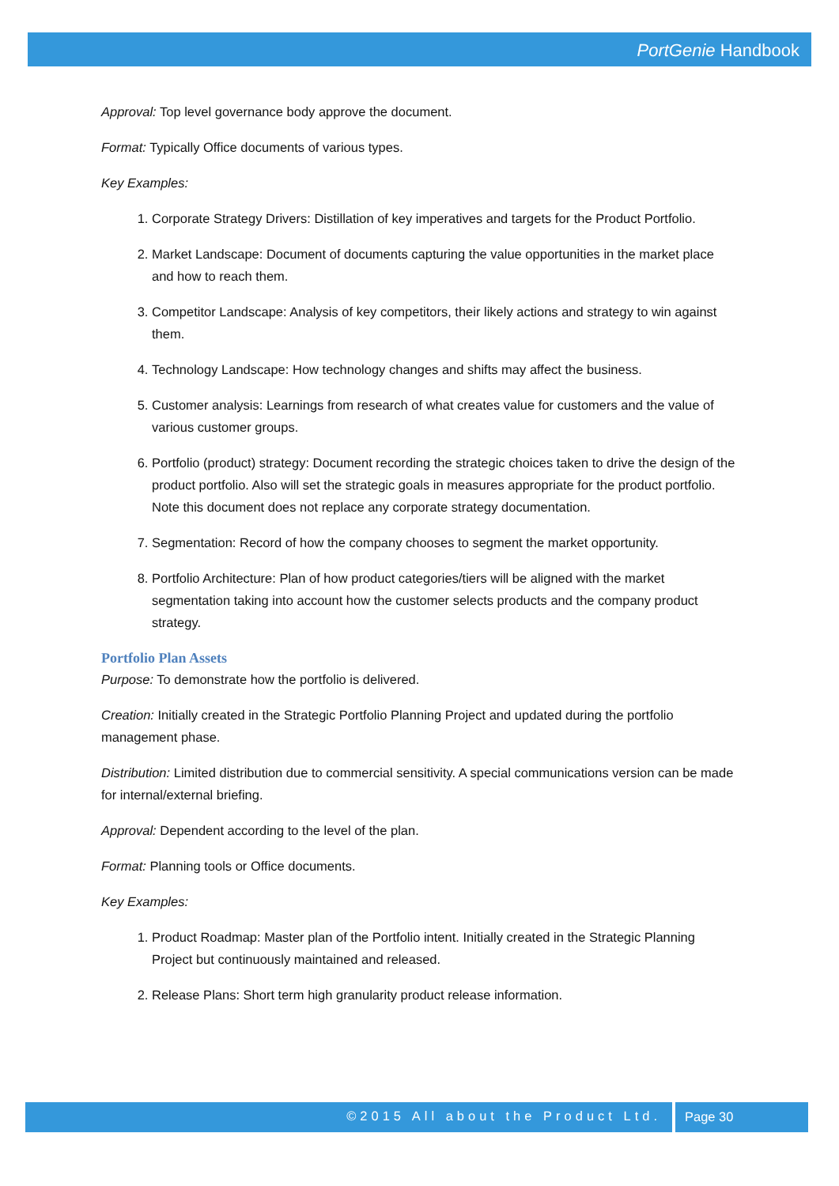PortGenie Handbook
Approval: Top level governance body approve the document.
Format: Typically Office documents of various types.
Key Examples:
1. Corporate Strategy Drivers: Distillation of key imperatives and targets for the Product Portfolio.
2. Market Landscape: Document of documents capturing the value opportunities in the market place and how to reach them.
3. Competitor Landscape: Analysis of key competitors, their likely actions and strategy to win against them.
4. Technology Landscape: How technology changes and shifts may affect the business.
5. Customer analysis: Learnings from research of what creates value for customers and the value of various customer groups.
6. Portfolio (product) strategy: Document recording the strategic choices taken to drive the design of the product portfolio. Also will set the strategic goals in measures appropriate for the product portfolio. Note this document does not replace any corporate strategy documentation.
7. Segmentation: Record of how the company chooses to segment the market opportunity.
8. Portfolio Architecture: Plan of how product categories/tiers will be aligned with the market segmentation taking into account how the customer selects products and the company product strategy.
Portfolio Plan Assets
Purpose: To demonstrate how the portfolio is delivered.
Creation: Initially created in the Strategic Portfolio Planning Project and updated during the portfolio management phase.
Distribution: Limited distribution due to commercial sensitivity. A special communications version can be made for internal/external briefing.
Approval: Dependent according to the level of the plan.
Format: Planning tools or Office documents.
Key Examples:
1. Product Roadmap: Master plan of the Portfolio intent. Initially created in the Strategic Planning Project but continuously maintained and released.
2. Release Plans: Short term high granularity product release information.
©2015 All about the Product Ltd. Page 30